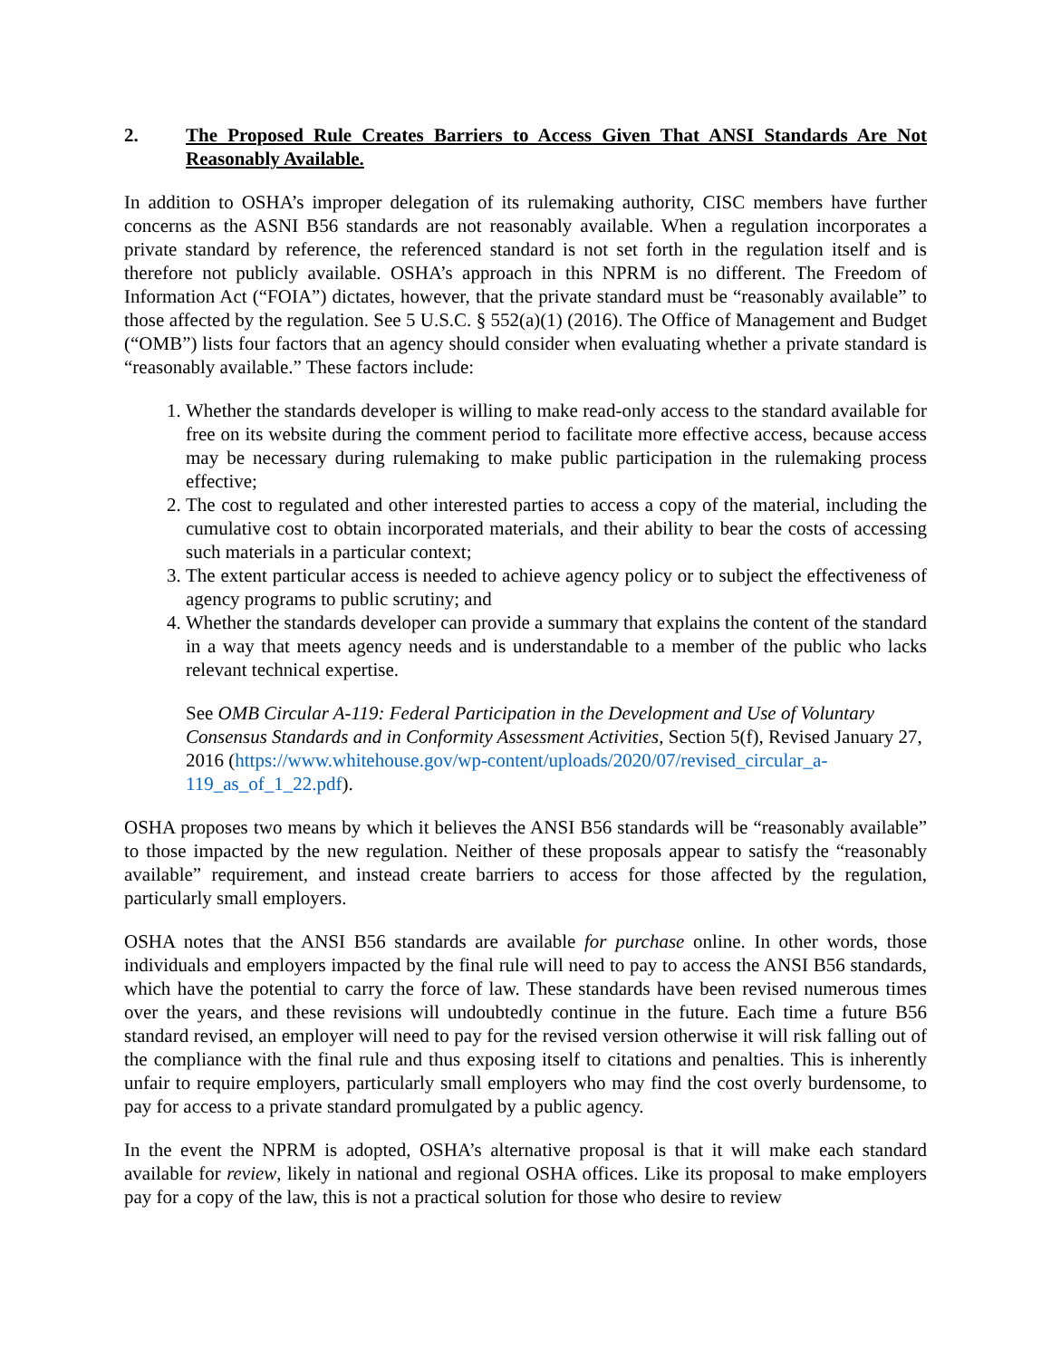2. The Proposed Rule Creates Barriers to Access Given That ANSI Standards Are Not Reasonably Available.
In addition to OSHA’s improper delegation of its rulemaking authority, CISC members have further concerns as the ASNI B56 standards are not reasonably available. When a regulation incorporates a private standard by reference, the referenced standard is not set forth in the regulation itself and is therefore not publicly available. OSHA’s approach in this NPRM is no different. The Freedom of Information Act (“FOIA”) dictates, however, that the private standard must be “reasonably available” to those affected by the regulation. See 5 U.S.C. § 552(a)(1) (2016). The Office of Management and Budget (“OMB”) lists four factors that an agency should consider when evaluating whether a private standard is “reasonably available.” These factors include:
1. Whether the standards developer is willing to make read-only access to the standard available for free on its website during the comment period to facilitate more effective access, because access may be necessary during rulemaking to make public participation in the rulemaking process effective;
2. The cost to regulated and other interested parties to access a copy of the material, including the cumulative cost to obtain incorporated materials, and their ability to bear the costs of accessing such materials in a particular context;
3. The extent particular access is needed to achieve agency policy or to subject the effectiveness of agency programs to public scrutiny; and
4. Whether the standards developer can provide a summary that explains the content of the standard in a way that meets agency needs and is understandable to a member of the public who lacks relevant technical expertise.
See OMB Circular A-119: Federal Participation in the Development and Use of Voluntary Consensus Standards and in Conformity Assessment Activities, Section 5(f), Revised January 27, 2016 (https://www.whitehouse.gov/wp-content/uploads/2020/07/revised_circular_a-119_as_of_1_22.pdf).
OSHA proposes two means by which it believes the ANSI B56 standards will be “reasonably available” to those impacted by the new regulation. Neither of these proposals appear to satisfy the “reasonably available” requirement, and instead create barriers to access for those affected by the regulation, particularly small employers.
OSHA notes that the ANSI B56 standards are available for purchase online. In other words, those individuals and employers impacted by the final rule will need to pay to access the ANSI B56 standards, which have the potential to carry the force of law. These standards have been revised numerous times over the years, and these revisions will undoubtedly continue in the future. Each time a future B56 standard revised, an employer will need to pay for the revised version otherwise it will risk falling out of the compliance with the final rule and thus exposing itself to citations and penalties. This is inherently unfair to require employers, particularly small employers who may find the cost overly burdensome, to pay for access to a private standard promulgated by a public agency.
In the event the NPRM is adopted, OSHA’s alternative proposal is that it will make each standard available for review, likely in national and regional OSHA offices. Like its proposal to make employers pay for a copy of the law, this is not a practical solution for those who desire to review